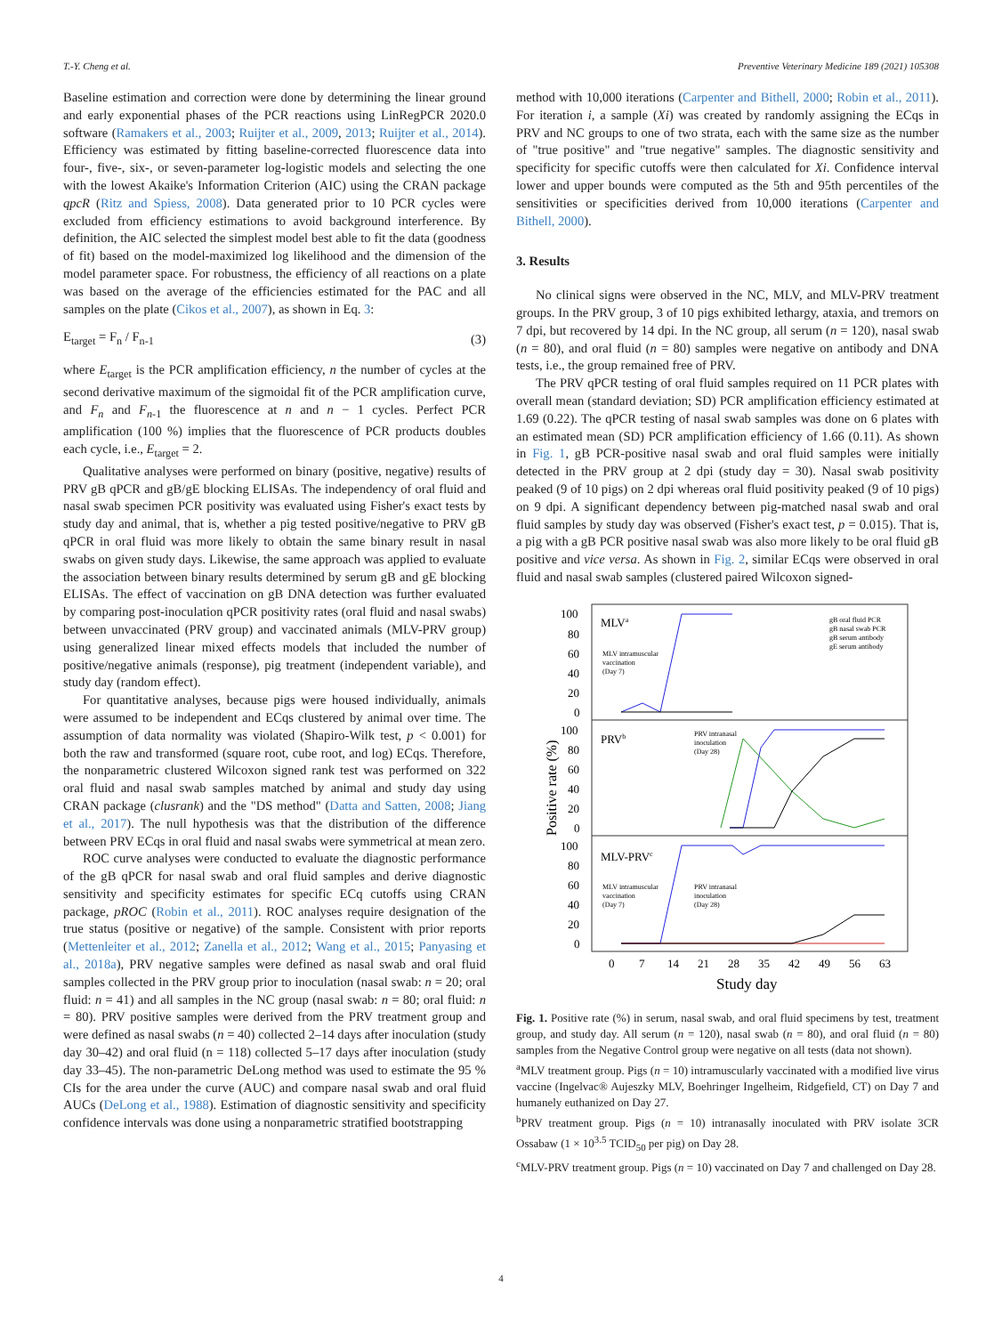T.-Y. Cheng et al. Preventive Veterinary Medicine 189 (2021) 105308
Baseline estimation and correction were done by determining the linear ground and early exponential phases of the PCR reactions using LinRegPCR 2020.0 software (Ramakers et al., 2003; Ruijter et al., 2009, 2013; Ruijter et al., 2014). Efficiency was estimated by fitting baseline-corrected fluorescence data into four-, five-, six-, or seven-parameter log-logistic models and selecting the one with the lowest Akaike's Information Criterion (AIC) using the CRAN package qpcR (Ritz and Spiess, 2008). Data generated prior to 10 PCR cycles were excluded from efficiency estimations to avoid background interference. By definition, the AIC selected the simplest model best able to fit the data (goodness of fit) based on the model-maximized log likelihood and the dimension of the model parameter space. For robustness, the efficiency of all reactions on a plate was based on the average of the efficiencies estimated for the PAC and all samples on the plate (Cikos et al., 2007), as shown in Eq. 3:
E<sub>target</sub> = F<sub>n</sub> / F<sub>n-1</sub> (3)
where E<sub>target</sub> is the PCR amplification efficiency, n the number of cycles at the second derivative maximum of the sigmoidal fit of the PCR amplification curve, and F<sub>n</sub> and F<sub>n</sub><sub>-1</sub> the fluorescence at n and n − 1 cycles. Perfect PCR amplification (100 %) implies that the fluorescence of PCR products doubles each cycle, i.e., E<sub>target</sub> = 2.
Qualitative analyses were performed on binary (positive, negative) results of PRV gB qPCR and gB/gE blocking ELISAs. The independency of oral fluid and nasal swab specimen PCR positivity was evaluated using Fisher's exact tests by study day and animal, that is, whether a pig tested positive/negative to PRV gB qPCR in oral fluid was more likely to obtain the same binary result in nasal swabs on given study days. Likewise, the same approach was applied to evaluate the association between binary results determined by serum gB and gE blocking ELISAs. The effect of vaccination on gB DNA detection was further evaluated by comparing post-inoculation qPCR positivity rates (oral fluid and nasal swabs) between unvaccinated (PRV group) and vaccinated animals (MLV-PRV group) using generalized linear mixed effects models that included the number of positive/negative animals (response), pig treatment (independent variable), and study day (random effect).
For quantitative analyses, because pigs were housed individually, animals were assumed to be independent and ECqs clustered by animal over time. The assumption of data normality was violated (Shapiro-Wilk test, p < 0.001) for both the raw and transformed (square root, cube root, and log) ECqs. Therefore, the nonparametric clustered Wilcoxon signed rank test was performed on 322 oral fluid and nasal swab samples matched by animal and study day using CRAN package (clusrank) and the "DS method" (Datta and Satten, 2008; Jiang et al., 2017). The null hypothesis was that the distribution of the difference between PRV ECqs in oral fluid and nasal swabs were symmetrical at mean zero.
ROC curve analyses were conducted to evaluate the diagnostic performance of the gB qPCR for nasal swab and oral fluid samples and derive diagnostic sensitivity and specificity estimates for specific ECq cutoffs using CRAN package, pROC (Robin et al., 2011). ROC analyses require designation of the true status (positive or negative) of the sample. Consistent with prior reports (Mettenleiter et al., 2012; Zanella et al., 2012; Wang et al., 2015; Panyasing et al., 2018a), PRV negative samples were defined as nasal swab and oral fluid samples collected in the PRV group prior to inoculation (nasal swab: n = 20; oral fluid: n = 41) and all samples in the NC group (nasal swab: n = 80; oral fluid: n = 80). PRV positive samples were derived from the PRV treatment group and were defined as nasal swabs (n = 40) collected 2–14 days after inoculation (study day 30–42) and oral fluid (n = 118) collected 5–17 days after inoculation (study day 33–45). The non-parametric DeLong method was used to estimate the 95 % CIs for the area under the curve (AUC) and compare nasal swab and oral fluid AUCs (DeLong et al., 1988). Estimation of diagnostic sensitivity and specificity confidence intervals was done using a nonparametric stratified bootstrapping
method with 10,000 iterations (Carpenter and Bithell, 2000; Robin et al., 2011). For iteration i, a sample (Xi) was created by randomly assigning the ECqs in PRV and NC groups to one of two strata, each with the same size as the number of "true positive" and "true negative" samples. The diagnostic sensitivity and specificity for specific cutoffs were then calculated for Xi. Confidence interval lower and upper bounds were computed as the 5th and 95th percentiles of the sensitivities or specificities derived from 10,000 iterations (Carpenter and Bithell, 2000).
3. Results
No clinical signs were observed in the NC, MLV, and MLV-PRV treatment groups. In the PRV group, 3 of 10 pigs exhibited lethargy, ataxia, and tremors on 7 dpi, but recovered by 14 dpi. In the NC group, all serum (n = 120), nasal swab (n = 80), and oral fluid (n = 80) samples were negative on antibody and DNA tests, i.e., the group remained free of PRV.
The PRV qPCR testing of oral fluid samples required on 11 PCR plates with overall mean (standard deviation; SD) PCR amplification efficiency estimated at 1.69 (0.22). The qPCR testing of nasal swab samples was done on 6 plates with an estimated mean (SD) PCR amplification efficiency of 1.66 (0.11). As shown in Fig. 1, gB PCR-positive nasal swab and oral fluid samples were initially detected in the PRV group at 2 dpi (study day = 30). Nasal swab positivity peaked (9 of 10 pigs) on 2 dpi whereas oral fluid positivity peaked (9 of 10 pigs) on 9 dpi. A significant dependency between pig-matched nasal swab and oral fluid samples by study day was observed (Fisher's exact test, p = 0.015). That is, a pig with a gB PCR positive nasal swab was also more likely to be oral fluid gB positive and vice versa. As shown in Fig. 2, similar ECqs were observed in oral fluid and nasal swab samples (clustered paired Wilcoxon signed-
100
80
60
40
20
0
100
80
60
40
20
0
100
80
60
40
20
0
MLVa
PRVb
MLV-PRVc
MLV intramuscular
vaccination
(Day 7)
PRV intranasal
inoculation
(Day 28)
MLV intramuscular
vaccination
(Day 7)
PRV intranasal
inoculation
(Day 28)
gB oral fluid PCR
gB nasal swab PCR
gB serum antibody
gE serum antibody
0
7
14
21
28
35
42
49
56
63
Study day
Positive rate (%)
Fig. 1. Positive rate (%) in serum, nasal swab, and oral fluid specimens by test, treatment group, and study day. All serum (n = 120), nasal swab (n = 80), and oral fluid (n = 80) samples from the Negative Control group were negative on all tests (data not shown).
<sup>a</sup> MLV treatment group. Pigs (n = 10) intramuscularly vaccinated with a modified live virus vaccine (Ingelvac® Aujeszky MLV, Boehringer Ingelheim, Ridgefield, CT) on Day 7 and humanely euthanized on Day 27.
<sup>b</sup> PRV treatment group. Pigs (n = 10) intranasally inoculated with PRV isolate 3CR Ossabaw (1 × 10<sup>3.5</sup> TCID<sub>50</sub> per pig) on Day 28.
<sup>c</sup> MLV-PRV treatment group. Pigs (n = 10) vaccinated on Day 7 and challenged on Day 28.
4